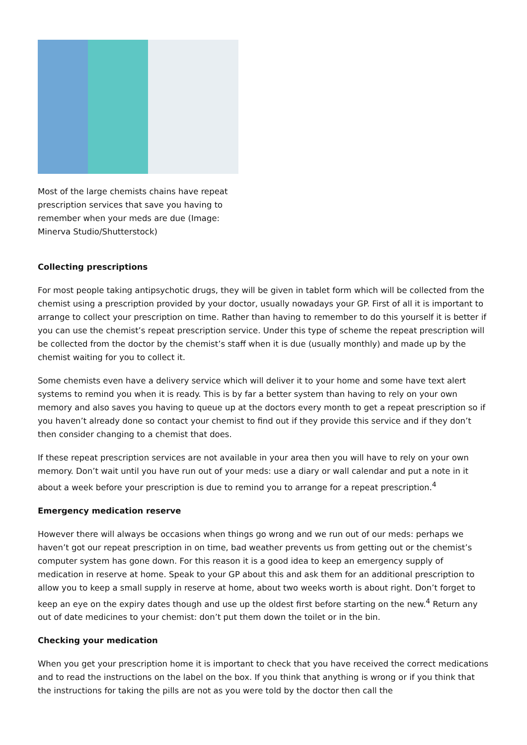Most of the large chemists chains have repeat prescription services that save you having to remember when your meds are due (Image: Minerva Studio/Shutterstock)
Collecting prescriptions
For most people taking antipsychotic drugs, they will be given in tablet form which will be collected from the chemist using a prescription provided by your doctor, usually nowadays your GP. First of all it is important to arrange to collect your prescription on time. Rather than having to remember to do this yourself it is better if you can use the chemist’s repeat prescription service. Under this type of scheme the repeat prescription will be collected from the doctor by the chemist’s staff when it is due (usually monthly) and made up by the chemist waiting for you to collect it.
Some chemists even have a delivery service which will deliver it to your home and some have text alert systems to remind you when it is ready. This is by far a better system than having to rely on your own memory and also saves you having to queue up at the doctors every month to get a repeat prescription so if you haven’t already done so contact your chemist to find out if they provide this service and if they don’t then consider changing to a chemist that does.
If these repeat prescription services are not available in your area then you will have to rely on your own memory. Don’t wait until you have run out of your meds: use a diary or wall calendar and put a note in it about a week before your prescription is due to remind you to arrange for a repeat prescription.<sup>4</sup>
Emergency medication reserve
However there will always be occasions when things go wrong and we run out of our meds: perhaps we haven’t got our repeat prescription in on time, bad weather prevents us from getting out or the chemist’s computer system has gone down. For this reason it is a good idea to keep an emergency supply of medication in reserve at home. Speak to your GP about this and ask them for an additional prescription to allow you to keep a small supply in reserve at home, about two weeks worth is about right. Don’t forget to keep an eye on the expiry dates though and use up the oldest first before starting on the new.<sup>4</sup> Return any out of date medicines to your chemist: don’t put them down the toilet or in the bin.
Checking your medication
When you get your prescription home it is important to check that you have received the correct medications and to read the instructions on the label on the box. If you think that anything is wrong or if you think that the instructions for taking the pills are not as you were told by the doctor then call the